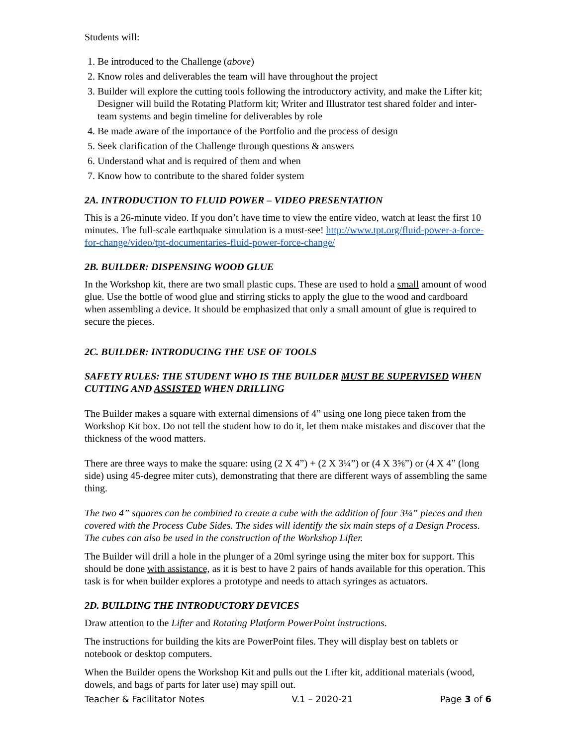Students will:
1. Be introduced to the Challenge (above)
2. Know roles and deliverables the team will have throughout the project
3. Builder will explore the cutting tools following the introductory activity, and make the Lifter kit; Designer will build the Rotating Platform kit; Writer and Illustrator test shared folder and inter-team systems and begin timeline for deliverables by role
4. Be made aware of the importance of the Portfolio and the process of design
5. Seek clarification of the Challenge through questions & answers
6. Understand what and is required of them and when
7. Know how to contribute to the shared folder system
2A. INTRODUCTION TO FLUID POWER – VIDEO PRESENTATION
This is a 26-minute video. If you don’t have time to view the entire video, watch at least the first 10 minutes. The full-scale earthquake simulation is a must-see! http://www.tpt.org/fluid-power-a-force-for-change/video/tpt-documentaries-fluid-power-force-change/
2B. BUILDER: DISPENSING WOOD GLUE
In the Workshop kit, there are two small plastic cups. These are used to hold a small amount of wood glue. Use the bottle of wood glue and stirring sticks to apply the glue to the wood and cardboard when assembling a device. It should be emphasized that only a small amount of glue is required to secure the pieces.
2C. BUILDER: INTRODUCING THE USE OF TOOLS
SAFETY RULES: THE STUDENT WHO IS THE BUILDER MUST BE SUPERVISED WHEN CUTTING AND ASSISTED WHEN DRILLING
The Builder makes a square with external dimensions of 4” using one long piece taken from the Workshop Kit box. Do not tell the student how to do it, let them make mistakes and discover that the thickness of the wood matters.
There are three ways to make the square: using (2 X 4”) + (2 X 3¼”) or (4 X 3⅝”) or (4 X 4” (long side) using 45-degree miter cuts), demonstrating that there are different ways of assembling the same thing.
The two 4” squares can be combined to create a cube with the addition of four 3¼” pieces and then covered with the Process Cube Sides. The sides will identify the six main steps of a Design Process. The cubes can also be used in the construction of the Workshop Lifter.
The Builder will drill a hole in the plunger of a 20ml syringe using the miter box for support. This should be done with assistance, as it is best to have 2 pairs of hands available for this operation. This task is for when builder explores a prototype and needs to attach syringes as actuators.
2D. BUILDING THE INTRODUCTORY DEVICES
Draw attention to the Lifter and Rotating Platform PowerPoint instructions.
The instructions for building the kits are PowerPoint files. They will display best on tablets or notebook or desktop computers.
When the Builder opens the Workshop Kit and pulls out the Lifter kit, additional materials (wood, dowels, and bags of parts for later use) may spill out.
Teacher & Facilitator Notes V.1 – 2020-21 Page 3 of 6